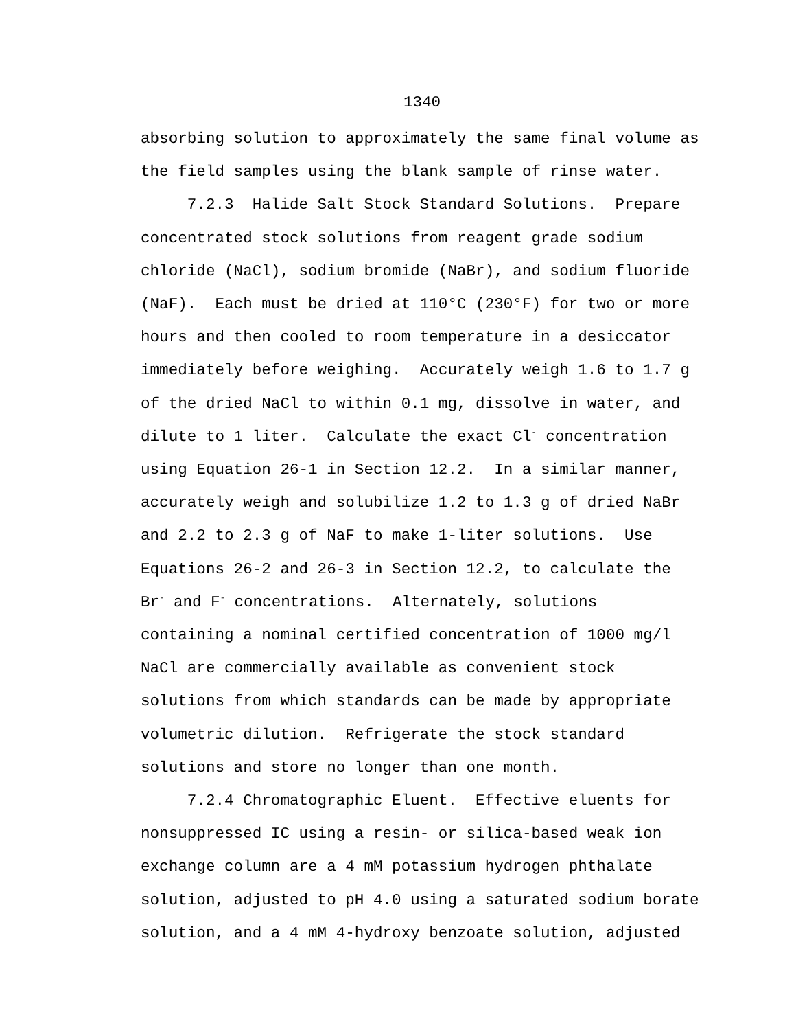1340
absorbing solution to approximately the same final volume as the field samples using the blank sample of rinse water.
7.2.3 Halide Salt Stock Standard Solutions. Prepare concentrated stock solutions from reagent grade sodium chloride (NaCl), sodium bromide (NaBr), and sodium fluoride (NaF). Each must be dried at 110°C (230°F) for two or more hours and then cooled to room temperature in a desiccator immediately before weighing. Accurately weigh 1.6 to 1.7 g of the dried NaCl to within 0.1 mg, dissolve in water, and dilute to 1 liter. Calculate the exact Cl<sup>-</sup> concentration using Equation 26-1 in Section 12.2. In a similar manner, accurately weigh and solubilize 1.2 to 1.3 g of dried NaBr and 2.2 to 2.3 g of NaF to make 1-liter solutions. Use Equations 26-2 and 26-3 in Section 12.2, to calculate the Br<sup>-</sup> and F<sup>-</sup> concentrations. Alternately, solutions containing a nominal certified concentration of 1000 mg/l NaCl are commercially available as convenient stock solutions from which standards can be made by appropriate volumetric dilution. Refrigerate the stock standard solutions and store no longer than one month.
7.2.4 Chromatographic Eluent. Effective eluents for nonsuppressed IC using a resin- or silica-based weak ion exchange column are a 4 mM potassium hydrogen phthalate solution, adjusted to pH 4.0 using a saturated sodium borate solution, and a 4 mM 4-hydroxy benzoate solution, adjusted